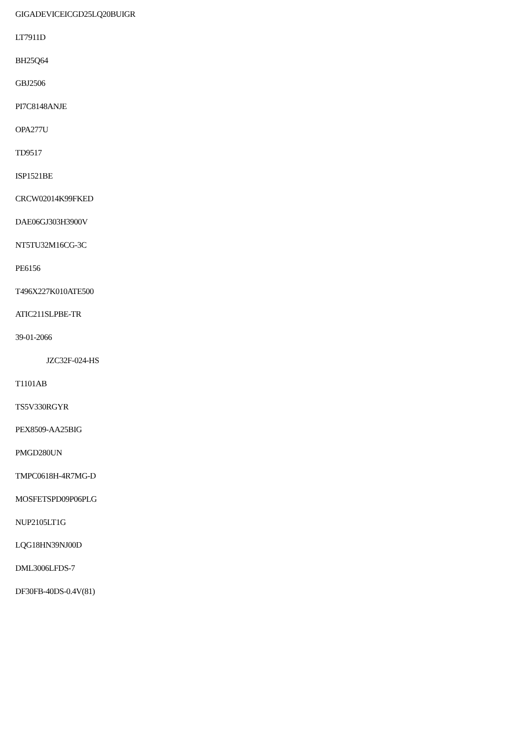GIGADEVICEICGD25LQ20BUIGR
LT7911D
BH25Q64
GBJ2506
PI7C8148ANJE
OPA277U
TD9517
ISP1521BE
CRCW02014K99FKED
DAE06GJ303H3900V
NT5TU32M16CG-3C
PE6156
T496X227K010ATE500
ATIC211SLPBE-TR
39-01-2066
JZC32F-024-HS
T1101AB
TS5V330RGYR
PEX8509-AA25BIG
PMGD280UN
TMPC0618H-4R7MG-D
MOSFETSPD09P06PLG
NUP2105LT1G
LQG18HN39NJ00D
DML3006LFDS-7
DF30FB-40DS-0.4V(81)